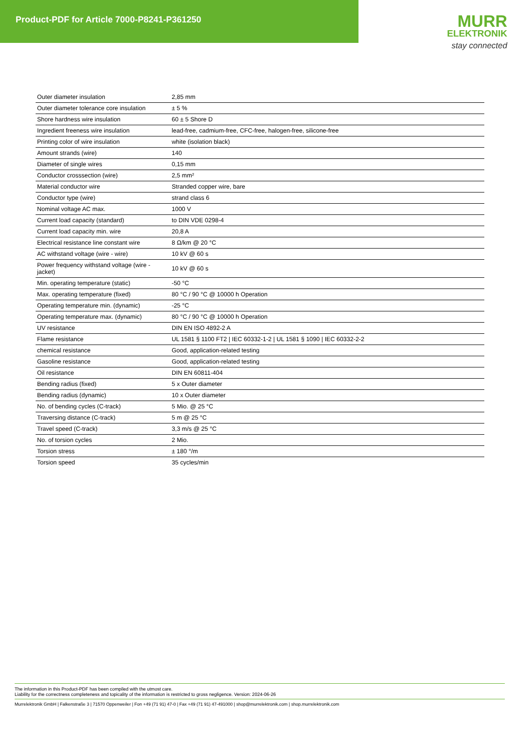Product-PDF for Article 7000-P8241-P361250
MURR
ELEKTRONIK
stay connected
| Outer diameter insulation | 2,85 mm |
| Outer diameter tolerance core insulation | ± 5 % |
| Shore hardness wire insulation | 60 ± 5 Shore D |
| Ingredient freeness wire insulation | lead-free, cadmium-free, CFC-free, halogen-free, silicone-free |
| Printing color of wire insulation | white (isolation black) |
| Amount strands (wire) | 140 |
| Diameter of single wires | 0,15 mm |
| Conductor crosssection (wire) | 2,5 mm² |
| Material conductor wire | Stranded copper wire, bare |
| Conductor type (wire) | strand class 6 |
| Nominal voltage AC max. | 1000 V |
| Current load capacity (standard) | to DIN VDE 0298-4 |
| Current load capacity min. wire | 20,8 A |
| Electrical resistance line constant wire | 8 Ω/km @ 20 °C |
| AC withstand voltage (wire - wire) | 10 kV @ 60 s |
| Power frequency withstand voltage (wire - jacket) | 10 kV @ 60 s |
| Min. operating temperature (static) | -50 °C |
| Max. operating temperature (fixed) | 80 °C / 90 °C @ 10000 h Operation |
| Operating temperature min. (dynamic) | -25 °C |
| Operating temperature max. (dynamic) | 80 °C / 90 °C @ 10000 h Operation |
| UV resistance | DIN EN ISO 4892-2 A |
| Flame resistance | UL 1581 § 1100 FT2 / IEC 60332-1-2 / UL 1581 § 1090 / IEC 60332-2-2 |
| chemical resistance | Good, application-related testing |
| Gasoline resistance | Good, application-related testing |
| Oil resistance | DIN EN 60811-404 |
| Bending radius (fixed) | 5 x Outer diameter |
| Bending radius (dynamic) | 10 x Outer diameter |
| No. of bending cycles (C-track) | 5 Mio. @ 25 °C |
| Traversing distance (C-track) | 5 m @ 25 °C |
| Travel speed (C-track) | 3,3 m/s @ 25 °C |
| No. of torsion cycles | 2 Mio. |
| Torsion stress | ± 180 °/m |
| Torsion speed | 35 cycles/min |
The information in this Product-PDF has been compiled with the utmost care.
Liability for the correctness completeness and topicality of the information is restricted to gross negligence. Version: 2024-06-26
Murrelektronik GmbH | Falkenstraße 3 | 71570 Oppenweiler | Fon +49 (71 91) 47-0 | Fax +49 (71 91) 47-491000 | shop@murrelektronik.com | shop.murrelektronik.com